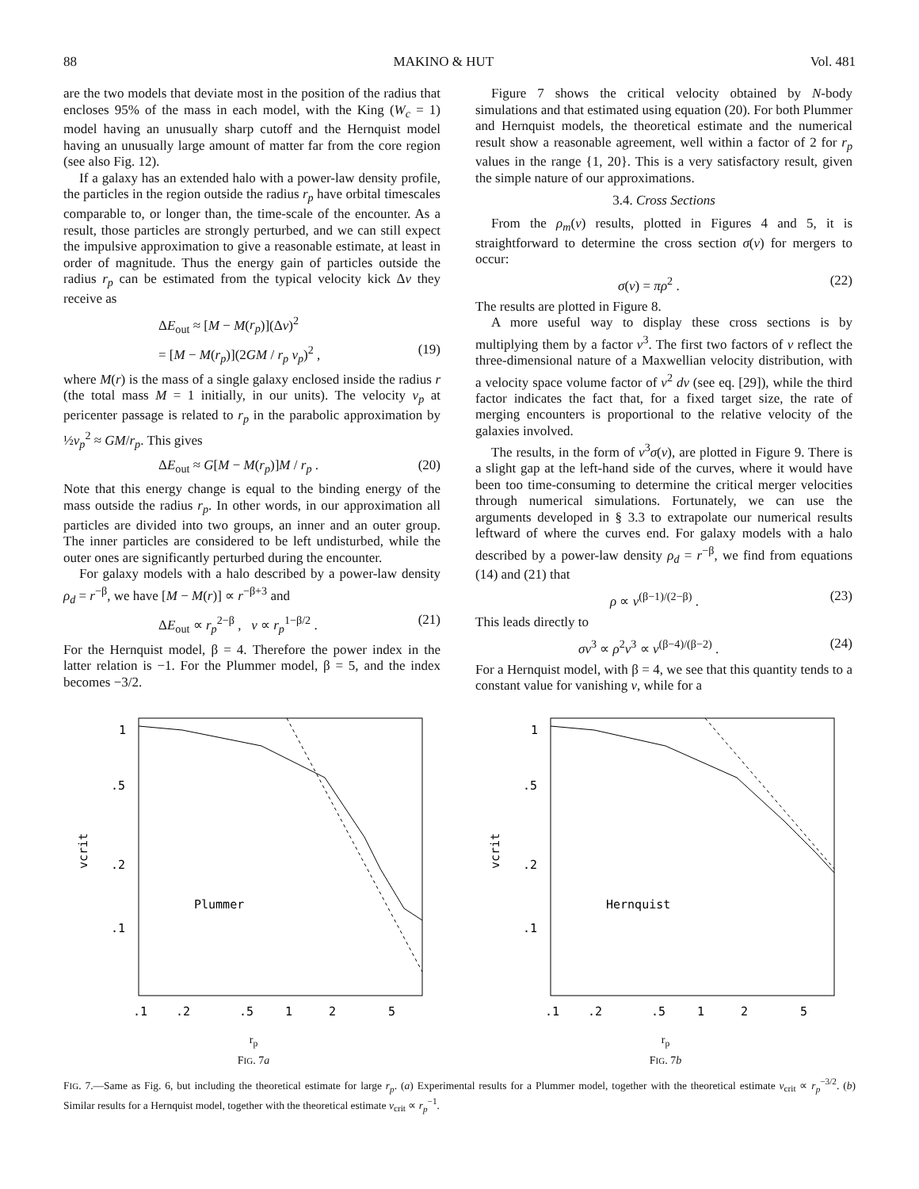88 MAKINO & HUT Vol. 481
are the two models that deviate most in the position of the radius that encloses 95% of the mass in each model, with the King (W<sub>c</sub> = 1) model having an unusually sharp cutoff and the Hernquist model having an unusually large amount of matter far from the core region (see also Fig. 12).
If a galaxy has an extended halo with a power-law density profile, the particles in the region outside the radius r<sub>p</sub> have orbital timescales comparable to, or longer than, the time-scale of the encounter. As a result, those particles are strongly perturbed, and we can still expect the impulsive approximation to give a reasonable estimate, at least in order of magnitude. Thus the energy gain of particles outside the radius r<sub>p</sub> can be estimated from the typical velocity kick Δv they receive as
ΔE<sub>out</sub> ≈ [M − M(r<sub>p</sub>)](Δv)<sup>2</sup>
= [M − M(r<sub>p</sub>)](2GM / r<sub>p</sub> v<sub>p</sub>)<sup>2</sup> , (19)
where M(r) is the mass of a single galaxy enclosed inside the radius r (the total mass M = 1 initially, in our units). The velocity v<sub>p</sub> at pericenter passage is related to r<sub>p</sub> in the parabolic approximation by ½v<sub>p</sub><sup>2</sup> ≈ GM/r<sub>p</sub>. This gives
ΔE<sub>out</sub> ≈ G[M − M(r<sub>p</sub>)]M / r<sub>p</sub> . (20)
Note that this energy change is equal to the binding energy of the mass outside the radius r<sub>p</sub>. In other words, in our approximation all particles are divided into two groups, an inner and an outer group. The inner particles are considered to be left undisturbed, while the outer ones are significantly perturbed during the encounter.
For galaxy models with a halo described by a power-law density ρ<sub>d</sub> = r<sup>−β</sup>, we have [M − M(r)] ∝ r<sup>−β+3</sup> and
ΔE<sub>out</sub> ∝ r<sub>p</sub><sup>2−β</sup> , v ∝ r<sub>p</sub><sup>1−β/2</sup> . (21)
For the Hernquist model, β = 4. Therefore the power index in the latter relation is −1. For the Plummer model, β = 5, and the index becomes −3/2.
Figure 7 shows the critical velocity obtained by N-body simulations and that estimated using equation (20). For both Plummer and Hernquist models, the theoretical estimate and the numerical result show a reasonable agreement, well within a factor of 2 for r<sub>p</sub> values in the range {1, 20}. This is a very satisfactory result, given the simple nature of our approximations.
3.4. Cross Sections
From the ρ<sub>m</sub>(v) results, plotted in Figures 4 and 5, it is straightforward to determine the cross section σ(v) for mergers to occur:
σ(v) = πρ<sup>2</sup> . (22)
The results are plotted in Figure 8.
A more useful way to display these cross sections is by multiplying them by a factor v<sup>3</sup>. The first two factors of v reflect the three-dimensional nature of a Maxwellian velocity distribution, with a velocity space volume factor of v<sup>2</sup> dv (see eq. [29]), while the third factor indicates the fact that, for a fixed target size, the rate of merging encounters is proportional to the relative velocity of the galaxies involved.
The results, in the form of v<sup>3</sup>σ(v), are plotted in Figure 9. There is a slight gap at the left-hand side of the curves, where it would have been too time-consuming to determine the critical merger velocities through numerical simulations. Fortunately, we can use the arguments developed in § 3.3 to extrapolate our numerical results leftward of where the curves end. For galaxy models with a halo described by a power-law density ρ<sub>d</sub> = r<sup>−β</sup>, we find from equations (14) and (21) that
ρ ∝ v<sup>(β−1)/(2−β)</sup> . (23)
This leads directly to
σv<sup>3</sup> ∝ ρ<sup>2</sup>v<sup>3</sup> ∝ v<sup>(β−4)/(β−2)</sup> . (24)
For a Hernquist model, with β = 4, we see that this quantity tends to a constant value for vanishing v, while for a
1
.5
.2
.1
vcrit
Plummer
.1
.2
.5
1
2
5
r<sub>p</sub>
FIG. 7a
1
.5
.2
.1
vcrit
Hernquist
.1
.2
.5
1
2
5
r<sub>p</sub>
FIG. 7b
FIG. 7.—Same as Fig. 6, but including the theoretical estimate for large r<sub>p</sub>. (a) Experimental results for a Plummer model, together with the theoretical estimate v<sub>crit</sub> ∝ r<sub>p</sub><sup>−3/2</sup>. (b) Similar results for a Hernquist model, together with the theoretical estimate v<sub>crit</sub> ∝ r<sub>p</sub><sup>−1</sup>.